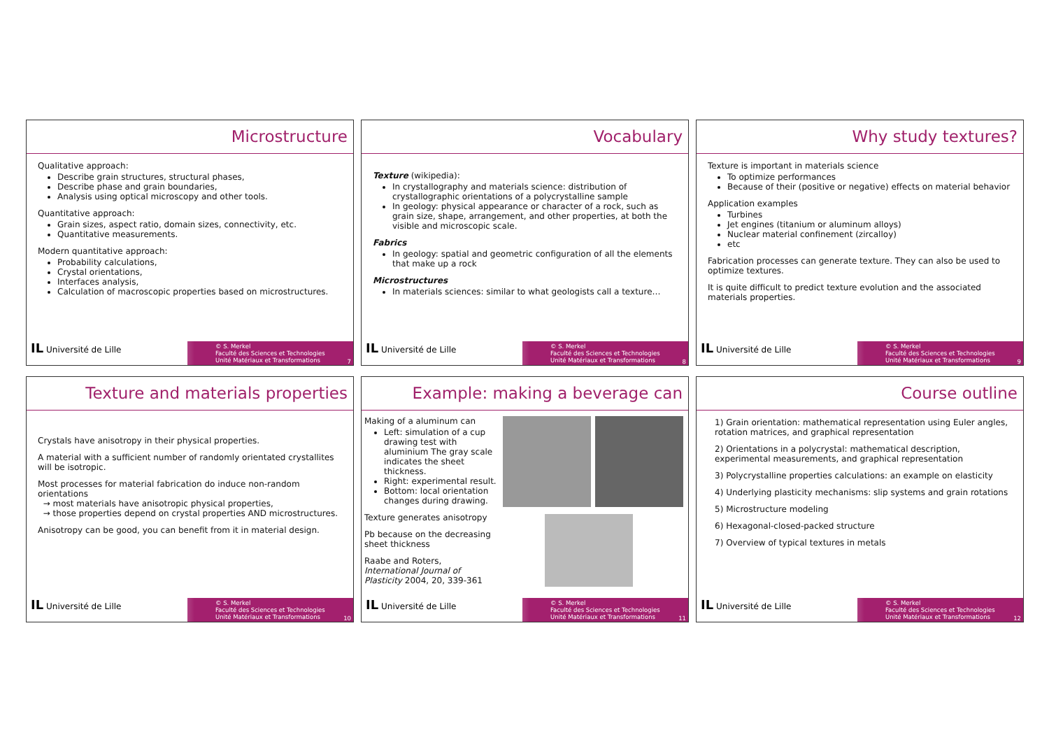Microstructure
Qualitative approach:
Describe grain structures, structural phases,
Describe phase and grain boundaries,
Analysis using optical microscopy and other tools.
Quantitative approach:
Grain sizes, aspect ratio, domain sizes, connectivity, etc.
Quantitative measurements.
Modern quantitative approach:
Probability calculations,
Crystal orientations,
Interfaces analysis,
Calculation of macroscopic properties based on microstructures.
IL Université de Lille
© S. Merkel
Faculté des Sciences et Technologies
Unité Matériaux et Transformations
7
Vocabulary
Texture (wikipedia):
In crystallography and materials science: distribution of crystallographic orientations of a polycrystalline sample
In geology: physical appearance or character of a rock, such as grain size, shape, arrangement, and other properties, at both the visible and microscopic scale.
Fabrics
In geology: spatial and geometric configuration of all the elements that make up a rock
Microstructures
In materials sciences: similar to what geologists call a texture…
IL Université de Lille
© S. Merkel
Faculté des Sciences et Technologies
Unité Matériaux et Transformations
8
Why study textures?
Texture is important in materials science
To optimize performances
Because of their (positive or negative) effects on material behavior
Application examples
Turbines
Jet engines (titanium or aluminum alloys)
Nuclear material confinement (zircalloy)
etc
Fabrication processes can generate texture. They can also be used to optimize textures.
It is quite difficult to predict texture evolution and the associated materials properties.
IL Université de Lille
© S. Merkel
Faculté des Sciences et Technologies
Unité Matériaux et Transformations
9
Texture and materials properties
Crystals have anisotropy in their physical properties.
A material with a sufficient number of randomly orientated crystallites will be isotropic.
Most processes for material fabrication do induce non-random orientations
→ most materials have anisotropic physical properties,
→ those properties depend on crystal properties AND microstructures.
Anisotropy can be good, you can benefit from it in material design.
IL Université de Lille
© S. Merkel
Faculté des Sciences et Technologies
Unité Matériaux et Transformations
10
Example: making a beverage can
Making of a aluminum can
Left: simulation of a cup drawing test with aluminium The gray scale indicates the sheet thickness.
Right: experimental result.
Bottom: local orientation changes during drawing.
Texture generates anisotropy
Pb because on the decreasing sheet thickness
Raabe and Roters, International Journal of Plasticity 2004, 20, 339-361
IL Université de Lille
© S. Merkel
Faculté des Sciences et Technologies
Unité Matériaux et Transformations
11
Course outline
1) Grain orientation: mathematical representation using Euler angles, rotation matrices, and graphical representation
2) Orientations in a polycrystal: mathematical description, experimental measurements, and graphical representation
3) Polycrystalline properties calculations: an example on elasticity
4) Underlying plasticity mechanisms: slip systems and grain rotations
5) Microstructure modeling
6) Hexagonal-closed-packed structure
7) Overview of typical textures in metals
IL Université de Lille
© S. Merkel
Faculté des Sciences et Technologies
Unité Matériaux et Transformations
12